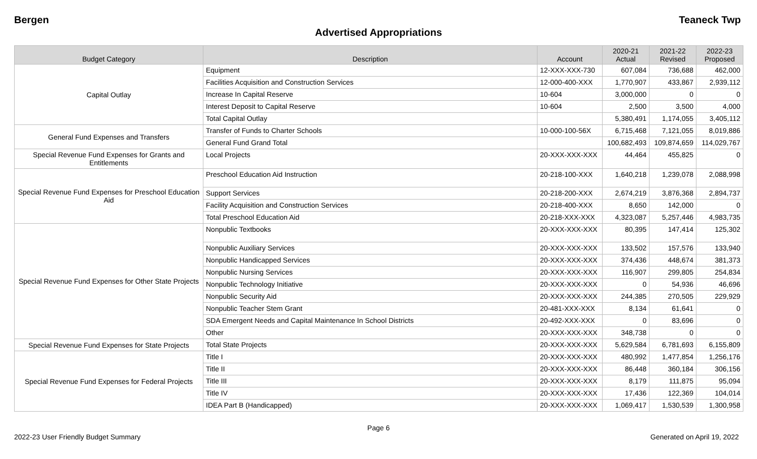Bergen Teaneck Twp
Advertised Appropriations
| Budget Category | Description | Account | 2020-21 Actual | 2021-22 Revised | 2022-23 Proposed |
| --- | --- | --- | --- | --- | --- |
| Capital Outlay | Equipment | 12-XXX-XXX-730 | 607,084 | 736,688 | 462,000 |
| | Facilities Acquisition and Construction Services | 12-000-400-XXX | 1,770,907 | 433,867 | 2,939,112 |
| | Increase In Capital Reserve | 10-604 | 3,000,000 | 0 | 0 |
| | Interest Deposit to Capital Reserve | 10-604 | 2,500 | 3,500 | 4,000 |
| | Total Capital Outlay | | 5,380,491 | 1,174,055 | 3,405,112 |
| General Fund Expenses and Transfers | Transfer of Funds to Charter Schools | 10-000-100-56X | 6,715,468 | 7,121,055 | 8,019,886 |
| | General Fund Grand Total | | 100,682,493 | 109,874,659 | 114,029,767 |
| Special Revenue Fund Expenses for Grants and Entitlements | Local Projects | 20-XXX-XXX-XXX | 44,464 | 455,825 | 0 |
| Special Revenue Fund Expenses for Preschool Education Aid | Preschool Education Aid Instruction | 20-218-100-XXX | 1,640,218 | 1,239,078 | 2,088,998 |
| | Support Services | 20-218-200-XXX | 2,674,219 | 3,876,368 | 2,894,737 |
| | Facility Acquisition and Construction Services | 20-218-400-XXX | 8,650 | 142,000 | 0 |
| | Total Preschool Education Aid | 20-218-XXX-XXX | 4,323,087 | 5,257,446 | 4,983,735 |
| Special Revenue Fund Expenses for Other State Projects | Nonpublic Textbooks | 20-XXX-XXX-XXX | 80,395 | 147,414 | 125,302 |
| | Nonpublic Auxiliary Services | 20-XXX-XXX-XXX | 133,502 | 157,576 | 133,940 |
| | Nonpublic Handicapped Services | 20-XXX-XXX-XXX | 374,436 | 448,674 | 381,373 |
| | Nonpublic Nursing Services | 20-XXX-XXX-XXX | 116,907 | 299,805 | 254,834 |
| | Nonpublic Technology Initiative | 20-XXX-XXX-XXX | 0 | 54,936 | 46,696 |
| | Nonpublic Security Aid | 20-XXX-XXX-XXX | 244,385 | 270,505 | 229,929 |
| | Nonpublic Teacher Stem Grant | 20-481-XXX-XXX | 8,134 | 61,641 | 0 |
| | SDA Emergent Needs and Capital Maintenance In School Districts | 20-492-XXX-XXX | 0 | 83,696 | 0 |
| | Other | 20-XXX-XXX-XXX | 348,738 | 0 | 0 |
| Special Revenue Fund Expenses for State Projects | Total State Projects | 20-XXX-XXX-XXX | 5,629,584 | 6,781,693 | 6,155,809 |
| Special Revenue Fund Expenses for Federal Projects | Title I | 20-XXX-XXX-XXX | 480,992 | 1,477,854 | 1,256,176 |
| | Title II | 20-XXX-XXX-XXX | 86,448 | 360,184 | 306,156 |
| | Title III | 20-XXX-XXX-XXX | 8,179 | 111,875 | 95,094 |
| | Title IV | 20-XXX-XXX-XXX | 17,436 | 122,369 | 104,014 |
| | IDEA Part B (Handicapped) | 20-XXX-XXX-XXX | 1,069,417 | 1,530,539 | 1,300,958 |
Page 6
2022-23 User Friendly Budget Summary Generated on April 19, 2022